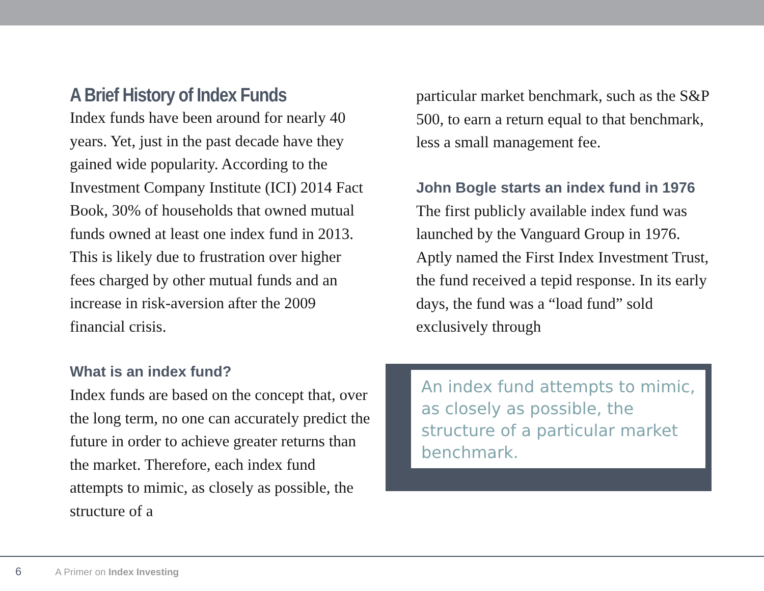A Brief History of Index Funds
Index funds have been around for nearly 40 years. Yet, just in the past decade have they gained wide popularity. According to the Investment Company Institute (ICI) 2014 Fact Book, 30% of households that owned mutual funds owned at least one index fund in 2013. This is likely due to frustration over higher fees charged by other mutual funds and an increase in risk-aversion after the 2009 financial crisis.
What is an index fund?
Index funds are based on the concept that, over the long term, no one can accurately predict the future in order to achieve greater returns than the market. Therefore, each index fund attempts to mimic, as closely as possible, the structure of a
particular market benchmark, such as the S&P 500, to earn a return equal to that benchmark, less a small management fee.
John Bogle starts an index fund in 1976
The first publicly available index fund was launched by the Vanguard Group in 1976. Aptly named the First Index Investment Trust, the fund received a tepid response. In its early days, the fund was a “load fund” sold exclusively through
An index fund attempts to mimic, as closely as possible, the structure of a particular market benchmark.
6 A Primer on Index Investing